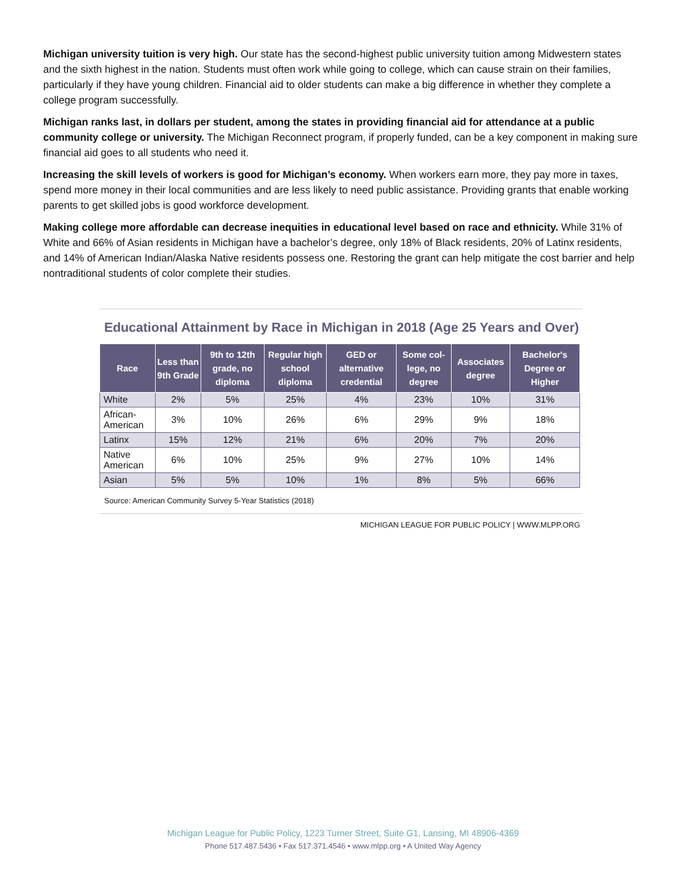Michigan university tuition is very high. Our state has the second-highest public university tuition among Midwestern states and the sixth highest in the nation. Students must often work while going to college, which can cause strain on their families, particularly if they have young children. Financial aid to older students can make a big difference in whether they complete a college program successfully.
Michigan ranks last, in dollars per student, among the states in providing financial aid for attendance at a public community college or university. The Michigan Reconnect program, if properly funded, can be a key component in making sure financial aid goes to all students who need it.
Increasing the skill levels of workers is good for Michigan’s economy. When workers earn more, they pay more in taxes, spend more money in their local communities and are less likely to need public assistance. Providing grants that enable working parents to get skilled jobs is good workforce development.
Making college more affordable can decrease inequities in educational level based on race and ethnicity. While 31% of White and 66% of Asian residents in Michigan have a bachelor’s degree, only 18% of Black residents, 20% of Latinx residents, and 14% of American Indian/Alaska Native residents possess one. Restoring the grant can help mitigate the cost barrier and help nontraditional students of color complete their studies.
Educational Attainment by Race in Michigan in 2018 (Age 25 Years and Over)
| Race | Less than 9th Grade | 9th to 12th grade, no diploma | Regular high school diploma | GED or alternative credential | Some col-lege, no degree | Associates degree | Bachelor's Degree or Higher |
| --- | --- | --- | --- | --- | --- | --- | --- |
| White | 2% | 5% | 25% | 4% | 23% | 10% | 31% |
| African-American | 3% | 10% | 26% | 6% | 29% | 9% | 18% |
| Latinx | 15% | 12% | 21% | 6% | 20% | 7% | 20% |
| Native American | 6% | 10% | 25% | 9% | 27% | 10% | 14% |
| Asian | 5% | 5% | 10% | 1% | 8% | 5% | 66% |
Source: American Community Survey 5-Year Statistics (2018)
MICHIGAN LEAGUE FOR PUBLIC POLICY | WWW.MLPP.ORG
Michigan League for Public Policy, 1223 Turner Street, Suite G1, Lansing, MI 48906-4369
Phone 517.487.5436 • Fax 517.371.4546 • www.mlpp.org • A United Way Agency